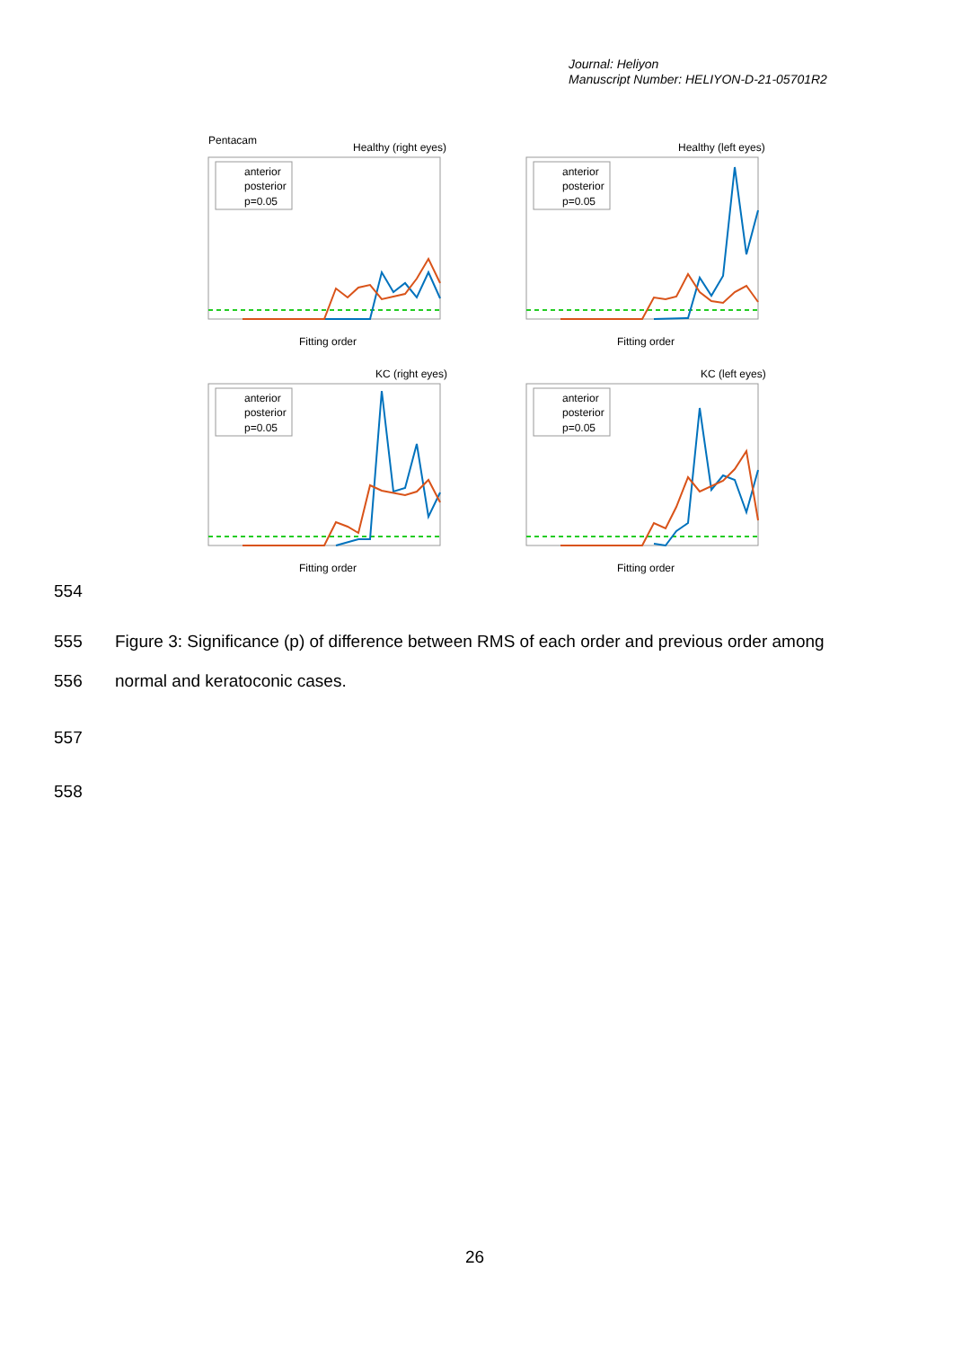Journal: Heliyon
Manuscript Number: HELIYON-D-21-05701R2
Pentacam
Healthy (right eyes)
Fitting order
anterior
posterior
p=0.05
Healthy (left eyes)
Fitting order
anterior
posterior
p=0.05
KC (right eyes)
Fitting order
anterior
posterior
p=0.05
KC (left eyes)
Fitting order
anterior
posterior
p=0.05
554
555
Figure 3: Significance (p) of difference between RMS of each order and previous order among
556 normal and keratoconic cases.
557
558
26